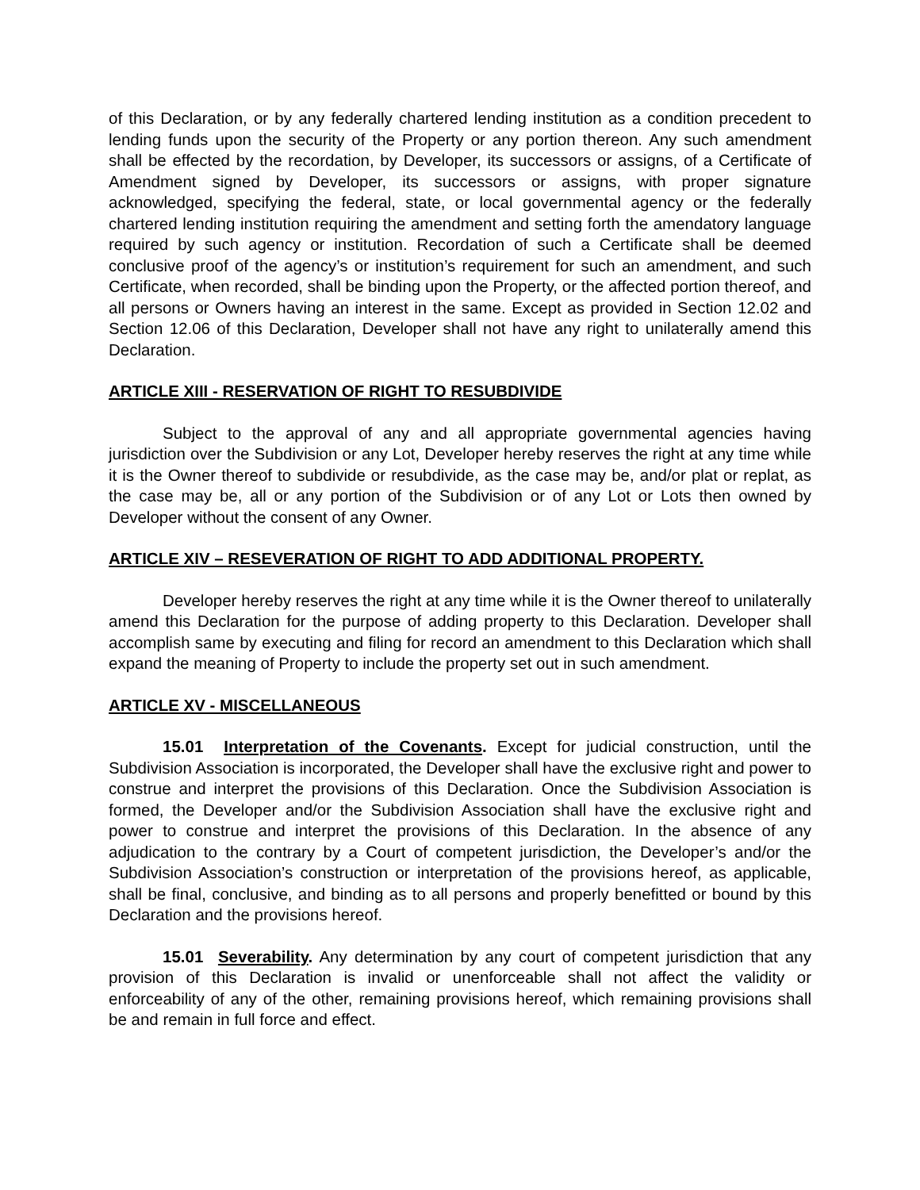of this Declaration, or by any federally chartered lending institution as a condition precedent to lending funds upon the security of the Property or any portion thereon. Any such amendment shall be effected by the recordation, by Developer, its successors or assigns, of a Certificate of Amendment signed by Developer, its successors or assigns, with proper signature acknowledged, specifying the federal, state, or local governmental agency or the federally chartered lending institution requiring the amendment and setting forth the amendatory language required by such agency or institution. Recordation of such a Certificate shall be deemed conclusive proof of the agency’s or institution’s requirement for such an amendment, and such Certificate, when recorded, shall be binding upon the Property, or the affected portion thereof, and all persons or Owners having an interest in the same. Except as provided in Section 12.02 and Section 12.06 of this Declaration, Developer shall not have any right to unilaterally amend this Declaration.
ARTICLE XIII - RESERVATION OF RIGHT TO RESUBDIVIDE
Subject to the approval of any and all appropriate governmental agencies having jurisdiction over the Subdivision or any Lot, Developer hereby reserves the right at any time while it is the Owner thereof to subdivide or resubdivide, as the case may be, and/or plat or replat, as the case may be, all or any portion of the Subdivision or of any Lot or Lots then owned by Developer without the consent of any Owner.
ARTICLE XIV – RESEVERATION OF RIGHT TO ADD ADDITIONAL PROPERTY.
Developer hereby reserves the right at any time while it is the Owner thereof to unilaterally amend this Declaration for the purpose of adding property to this Declaration. Developer shall accomplish same by executing and filing for record an amendment to this Declaration which shall expand the meaning of Property to include the property set out in such amendment.
ARTICLE XV - MISCELLANEOUS
15.01 Interpretation of the Covenants. Except for judicial construction, until the Subdivision Association is incorporated, the Developer shall have the exclusive right and power to construe and interpret the provisions of this Declaration. Once the Subdivision Association is formed, the Developer and/or the Subdivision Association shall have the exclusive right and power to construe and interpret the provisions of this Declaration. In the absence of any adjudication to the contrary by a Court of competent jurisdiction, the Developer’s and/or the Subdivision Association’s construction or interpretation of the provisions hereof, as applicable, shall be final, conclusive, and binding as to all persons and properly benefitted or bound by this Declaration and the provisions hereof.
15.01 Severability. Any determination by any court of competent jurisdiction that any provision of this Declaration is invalid or unenforceable shall not affect the validity or enforceability of any of the other, remaining provisions hereof, which remaining provisions shall be and remain in full force and effect.